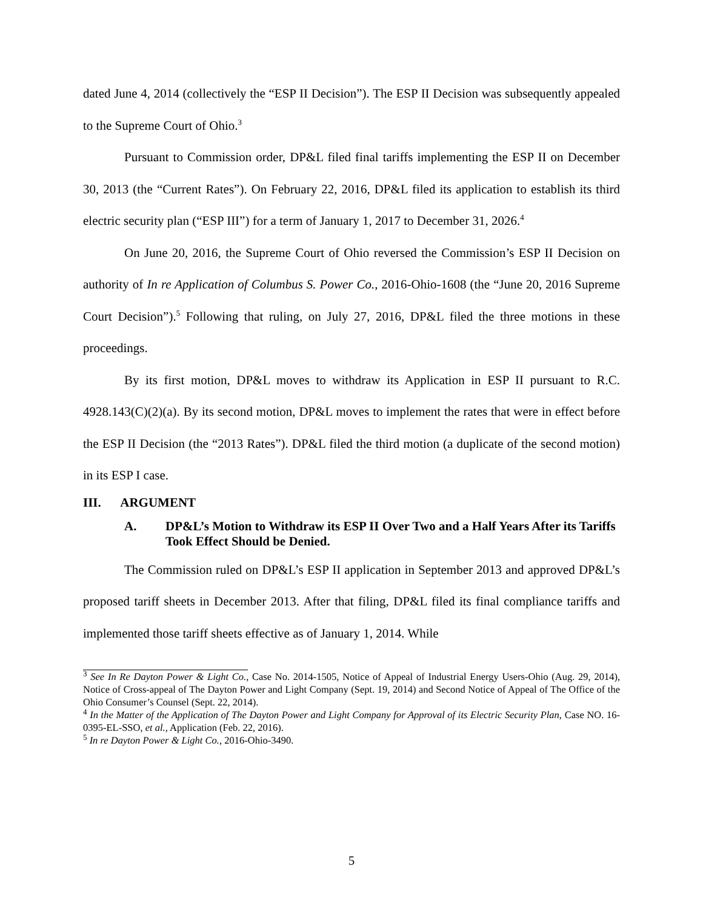dated June 4, 2014 (collectively the “ESP II Decision”). The ESP II Decision was subsequently appealed to the Supreme Court of Ohio.<sup>3</sup>
Pursuant to Commission order, DP&L filed final tariffs implementing the ESP II on December 30, 2013 (the “Current Rates”). On February 22, 2016, DP&L filed its application to establish its third electric security plan (“ESP III”) for a term of January 1, 2017 to December 31, 2026.<sup>4</sup>
On June 20, 2016, the Supreme Court of Ohio reversed the Commission’s ESP II Decision on authority of In re Application of Columbus S. Power Co., 2016-Ohio-1608 (the “June 20, 2016 Supreme Court Decision”).<sup>5</sup> Following that ruling, on July 27, 2016, DP&L filed the three motions in these proceedings.
By its first motion, DP&L moves to withdraw its Application in ESP II pursuant to R.C. 4928.143(C)(2)(a). By its second motion, DP&L moves to implement the rates that were in effect before the ESP II Decision (the “2013 Rates”). DP&L filed the third motion (a duplicate of the second motion) in its ESP I case.
III. ARGUMENT
A. DP&L’s Motion to Withdraw its ESP II Over Two and a Half Years After its Tariffs Took Effect Should be Denied.
The Commission ruled on DP&L’s ESP II application in September 2013 and approved DP&L’s proposed tariff sheets in December 2013. After that filing, DP&L filed its final compliance tariffs and implemented those tariff sheets effective as of January 1, 2014. While
<sup>3</sup> See In Re Dayton Power & Light Co., Case No. 2014-1505, Notice of Appeal of Industrial Energy Users-Ohio (Aug. 29, 2014), Notice of Cross-appeal of The Dayton Power and Light Company (Sept. 19, 2014) and Second Notice of Appeal of The Office of the Ohio Consumer’s Counsel (Sept. 22, 2014).
<sup>4</sup> In the Matter of the Application of The Dayton Power and Light Company for Approval of its Electric Security Plan, Case NO. 16-0395-EL-SSO, et al., Application (Feb. 22, 2016).
<sup>5</sup> In re Dayton Power & Light Co., 2016-Ohio-3490.
5